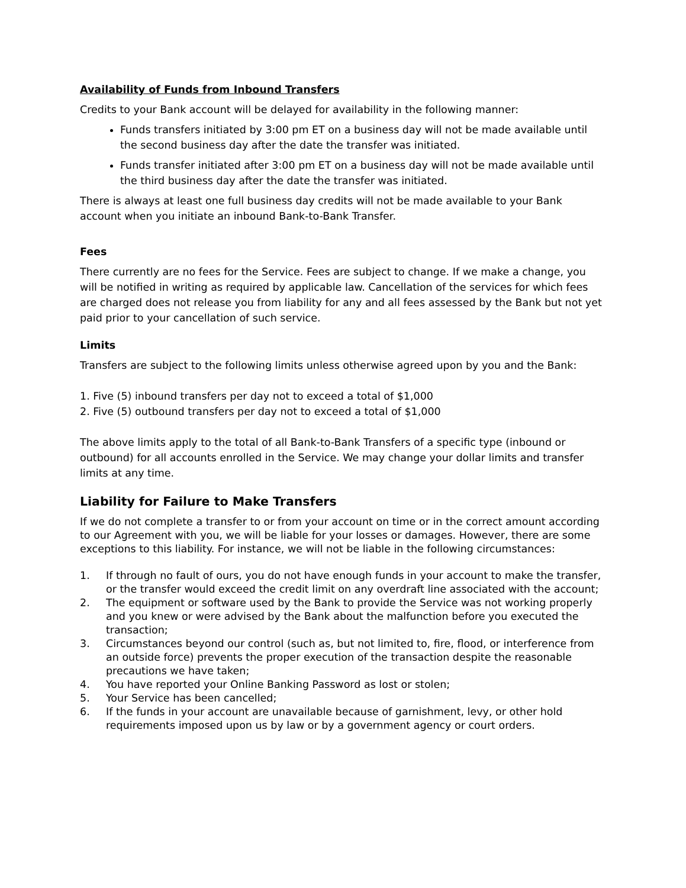Availability of Funds from Inbound Transfers
Credits to your Bank account will be delayed for availability in the following manner:
Funds transfers initiated by 3:00 pm ET on a business day will not be made available until the second business day after the date the transfer was initiated.
Funds transfer initiated after 3:00 pm ET on a business day will not be made available until the third business day after the date the transfer was initiated.
There is always at least one full business day credits will not be made available to your Bank account when you initiate an inbound Bank-to-Bank Transfer.
Fees
There currently are no fees for the Service. Fees are subject to change. If we make a change, you will be notified in writing as required by applicable law. Cancellation of the services for which fees are charged does not release you from liability for any and all fees assessed by the Bank but not yet paid prior to your cancellation of such service.
Limits
Transfers are subject to the following limits unless otherwise agreed upon by you and the Bank:
1. Five (5) inbound transfers per day not to exceed a total of $1,000
2. Five (5) outbound transfers per day not to exceed a total of $1,000
The above limits apply to the total of all Bank-to-Bank Transfers of a specific type (inbound or outbound) for all accounts enrolled in the Service. We may change your dollar limits and transfer limits at any time.
Liability for Failure to Make Transfers
If we do not complete a transfer to or from your account on time or in the correct amount according to our Agreement with you, we will be liable for your losses or damages. However, there are some exceptions to this liability. For instance, we will not be liable in the following circumstances:
1. If through no fault of ours, you do not have enough funds in your account to make the transfer, or the transfer would exceed the credit limit on any overdraft line associated with the account;
2. The equipment or software used by the Bank to provide the Service was not working properly and you knew or were advised by the Bank about the malfunction before you executed the transaction;
3. Circumstances beyond our control (such as, but not limited to, fire, flood, or interference from an outside force) prevents the proper execution of the transaction despite the reasonable precautions we have taken;
4. You have reported your Online Banking Password as lost or stolen;
5. Your Service has been cancelled;
6. If the funds in your account are unavailable because of garnishment, levy, or other hold requirements imposed upon us by law or by a government agency or court orders.